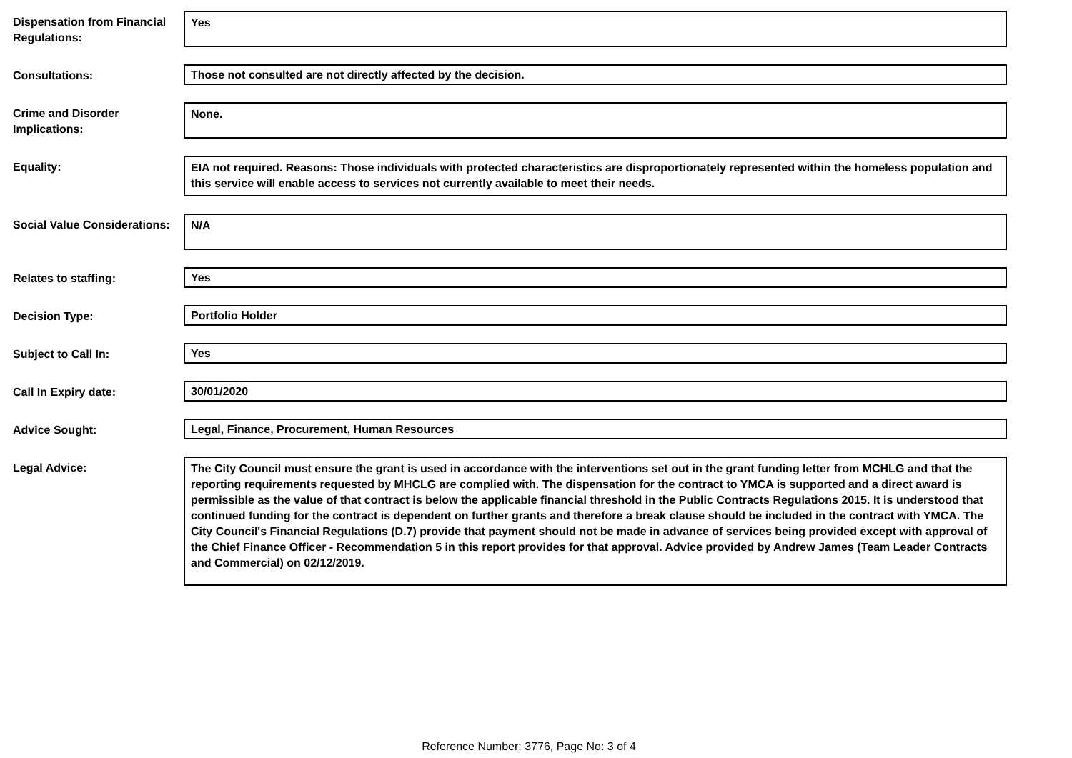Dispensation from Financial Regulations:
Yes
Consultations:
Those not consulted are not directly affected by the decision.
Crime and Disorder Implications:
None.
Equality:
EIA not required. Reasons: Those individuals with protected characteristics are disproportionately represented within the homeless population and this service will enable access to services not currently available to meet their needs.
Social Value Considerations:
N/A
Relates to staffing:
Yes
Decision Type:
Portfolio Holder
Subject to Call In:
Yes
Call In Expiry date:
30/01/2020
Advice Sought:
Legal, Finance, Procurement, Human Resources
Legal Advice:
The City Council must ensure the grant is used in accordance with the interventions set out in the grant funding letter from MCHLG and that the reporting requirements requested by MHCLG are complied with. The dispensation for the contract to YMCA is supported and a direct award is permissible as the value of that contract is below the applicable financial threshold in the Public Contracts Regulations 2015. It is understood that continued funding for the contract is dependent on further grants and therefore a break clause should be included in the contract with YMCA. The City Council's Financial Regulations (D.7) provide that payment should not be made in advance of services being provided except with approval of the Chief Finance Officer - Recommendation 5 in this report provides for that approval. Advice provided by Andrew James (Team Leader Contracts and Commercial) on 02/12/2019.
Reference Number: 3776, Page No: 3 of 4